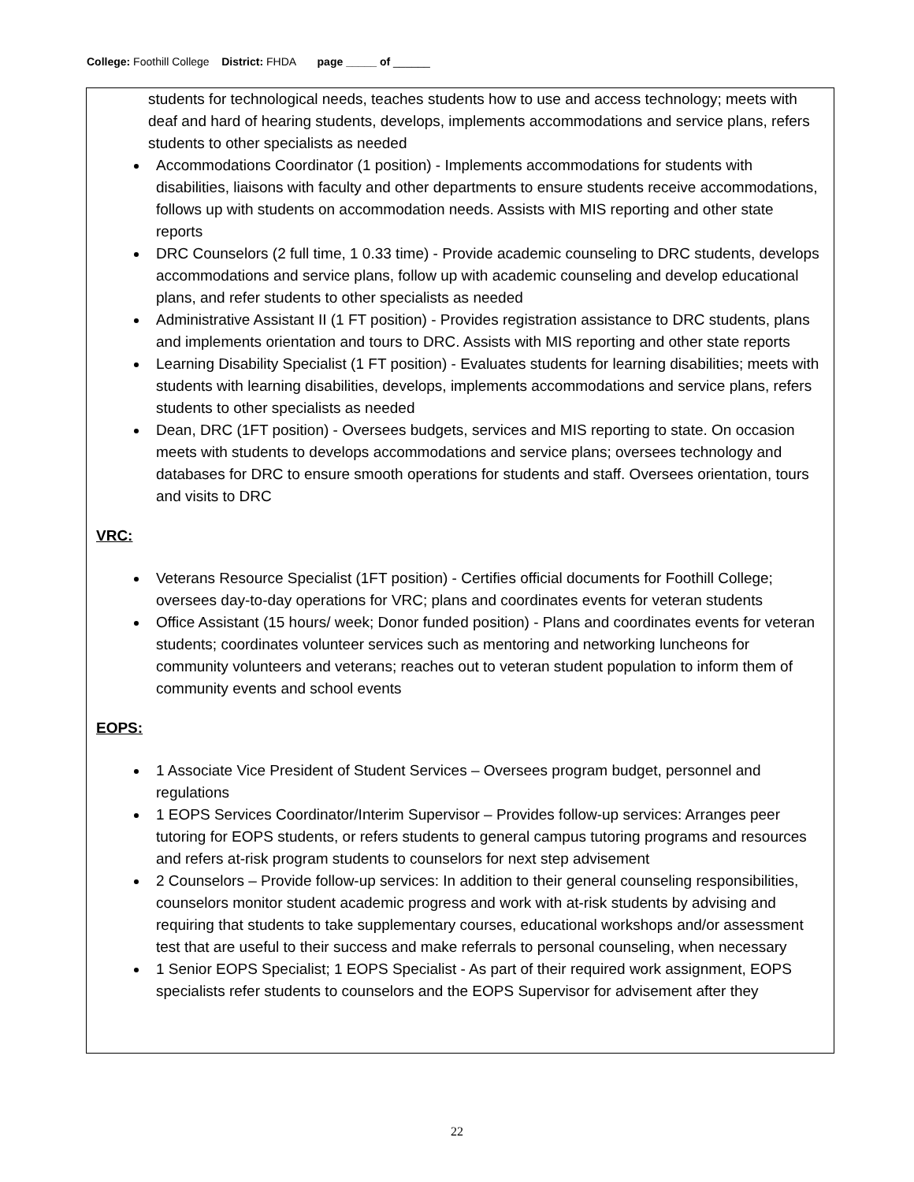College: Foothill College District: FHDA page _____ of ______
students for technological needs, teaches students how to use and access technology; meets with deaf and hard of hearing students, develops, implements accommodations and service plans, refers students to other specialists as needed
Accommodations Coordinator (1 position) - Implements accommodations for students with disabilities, liaisons with faculty and other departments to ensure students receive accommodations, follows up with students on accommodation needs. Assists with MIS reporting and other state reports
DRC Counselors (2 full time, 1 0.33 time) - Provide academic counseling to DRC students, develops accommodations and service plans, follow up with academic counseling and develop educational plans, and refer students to other specialists as needed
Administrative Assistant II (1 FT position) - Provides registration assistance to DRC students, plans and implements orientation and tours to DRC. Assists with MIS reporting and other state reports
Learning Disability Specialist (1 FT position) - Evaluates students for learning disabilities; meets with students with learning disabilities, develops, implements accommodations and service plans, refers students to other specialists as needed
Dean, DRC (1FT position) - Oversees budgets, services and MIS reporting to state. On occasion meets with students to develops accommodations and service plans; oversees technology and databases for DRC to ensure smooth operations for students and staff. Oversees orientation, tours and visits to DRC
VRC:
Veterans Resource Specialist (1FT position) - Certifies official documents for Foothill College; oversees day-to-day operations for VRC; plans and coordinates events for veteran students
Office Assistant (15 hours/ week; Donor funded position) - Plans and coordinates events for veteran students; coordinates volunteer services such as mentoring and networking luncheons for community volunteers and veterans; reaches out to veteran student population to inform them of community events and school events
EOPS:
1 Associate Vice President of Student Services – Oversees program budget, personnel and regulations
1 EOPS Services Coordinator/Interim Supervisor – Provides follow-up services: Arranges peer tutoring for EOPS students, or refers students to general campus tutoring programs and resources and refers at-risk program students to counselors for next step advisement
2 Counselors – Provide follow-up services: In addition to their general counseling responsibilities, counselors monitor student academic progress and work with at-risk students by advising and requiring that students to take supplementary courses, educational workshops and/or assessment test that are useful to their success and make referrals to personal counseling, when necessary
1 Senior EOPS Specialist; 1 EOPS Specialist - As part of their required work assignment, EOPS specialists refer students to counselors and the EOPS Supervisor for advisement after they
22